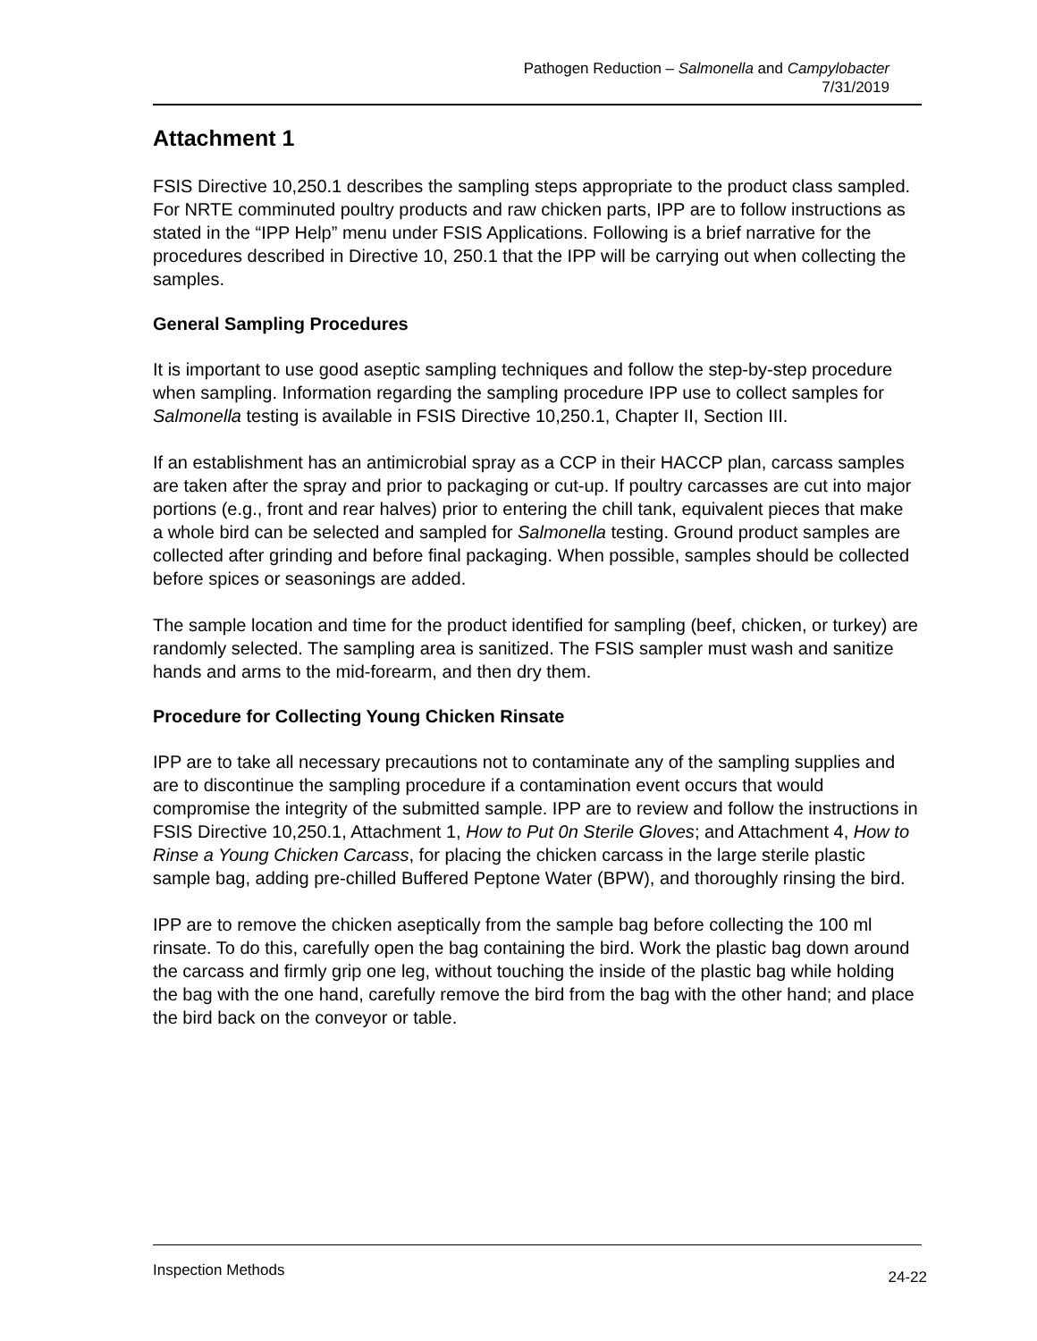Pathogen Reduction – Salmonella and Campylobacter
7/31/2019
Attachment 1
FSIS Directive 10,250.1 describes the sampling steps appropriate to the product class sampled. For NRTE comminuted poultry products and raw chicken parts, IPP are to follow instructions as stated in the “IPP Help” menu under FSIS Applications. Following is a brief narrative for the procedures described in Directive 10, 250.1 that the IPP will be carrying out when collecting the samples.
General Sampling Procedures
It is important to use good aseptic sampling techniques and follow the step-by-step procedure when sampling. Information regarding the sampling procedure IPP use to collect samples for Salmonella testing is available in FSIS Directive 10,250.1, Chapter II, Section III.
If an establishment has an antimicrobial spray as a CCP in their HACCP plan, carcass samples are taken after the spray and prior to packaging or cut-up. If poultry carcasses are cut into major portions (e.g., front and rear halves) prior to entering the chill tank, equivalent pieces that make a whole bird can be selected and sampled for Salmonella testing. Ground product samples are collected after grinding and before final packaging. When possible, samples should be collected before spices or seasonings are added.
The sample location and time for the product identified for sampling (beef, chicken, or turkey) are randomly selected. The sampling area is sanitized. The FSIS sampler must wash and sanitize hands and arms to the mid-forearm, and then dry them.
Procedure for Collecting Young Chicken Rinsate
IPP are to take all necessary precautions not to contaminate any of the sampling supplies and are to discontinue the sampling procedure if a contamination event occurs that would compromise the integrity of the submitted sample. IPP are to review and follow the instructions in FSIS Directive 10,250.1, Attachment 1, How to Put 0n Sterile Gloves; and Attachment 4, How to Rinse a Young Chicken Carcass, for placing the chicken carcass in the large sterile plastic sample bag, adding pre-chilled Buffered Peptone Water (BPW), and thoroughly rinsing the bird.
IPP are to remove the chicken aseptically from the sample bag before collecting the 100 ml rinsate. To do this, carefully open the bag containing the bird. Work the plastic bag down around the carcass and firmly grip one leg, without touching the inside of the plastic bag while holding the bag with the one hand, carefully remove the bird from the bag with the other hand; and place the bird back on the conveyor or table.
Inspection Methods 24-22